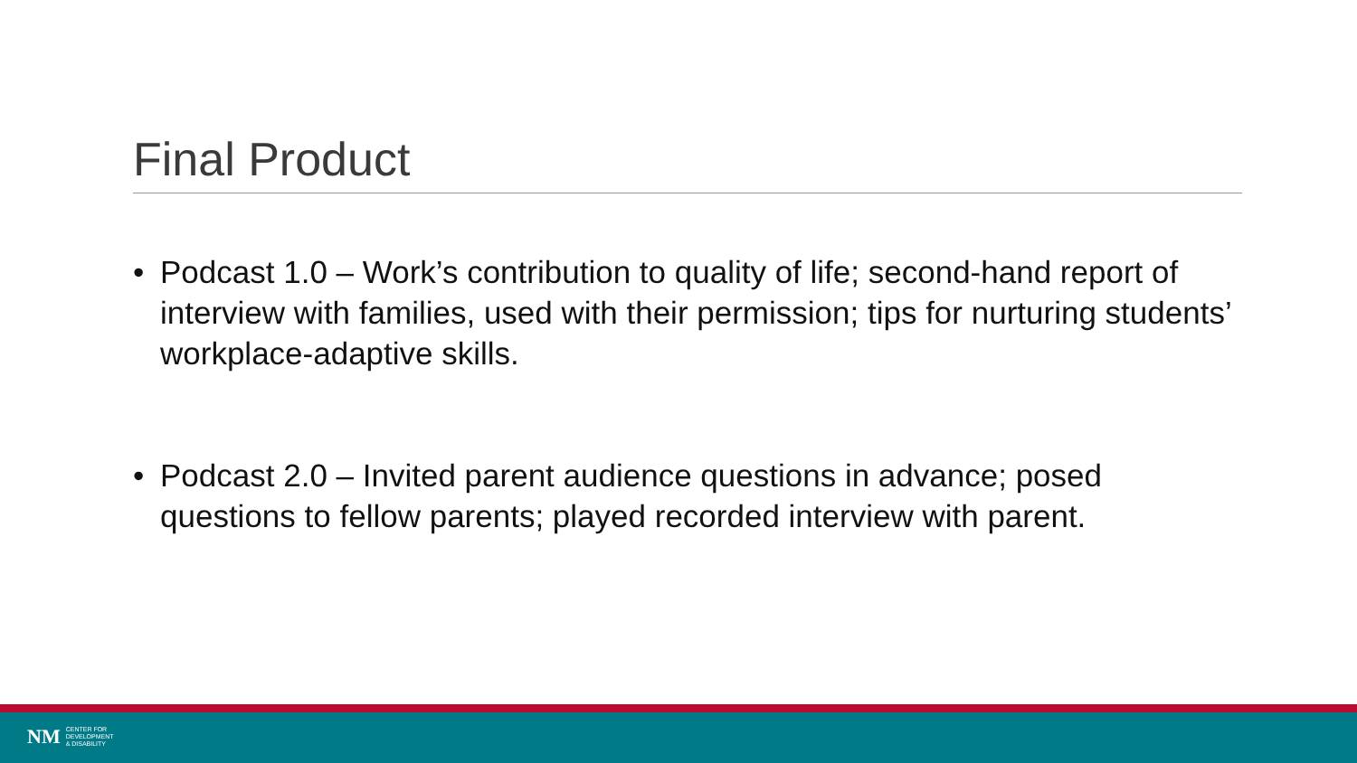Final Product
• Podcast 1.0 – Work’s contribution to quality of life; second-hand report of interview with families, used with their permission; tips for nurturing students’ workplace-adaptive skills.
• Podcast 2.0 – Invited parent audience questions in advance; posed questions to fellow parents; played recorded interview with parent.
NM CENTER FOR
DEVELOPMENT
& DISABILITY